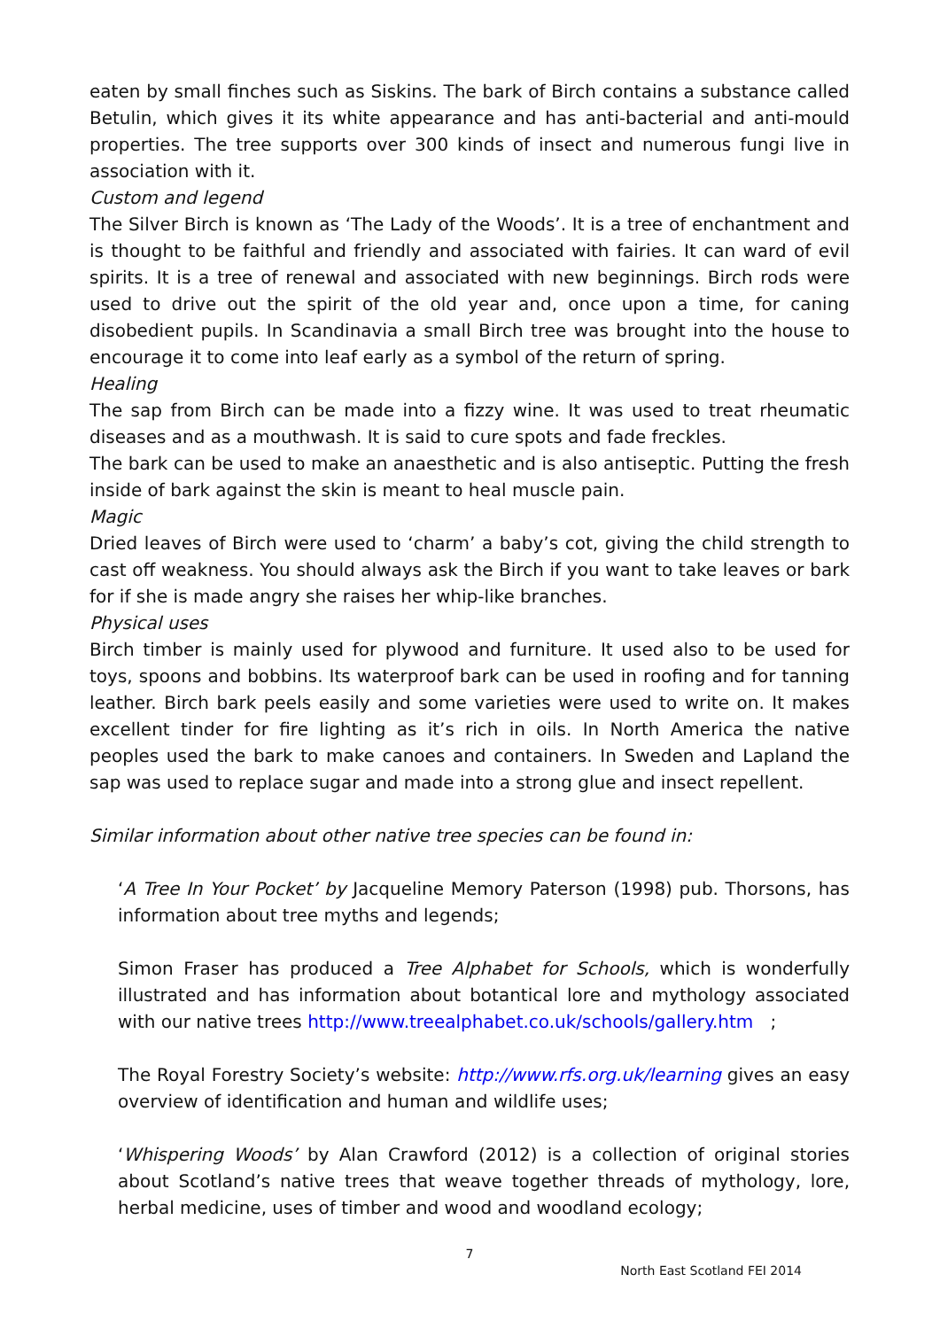eaten by small finches such as Siskins. The bark of Birch contains a substance called Betulin, which gives it its white appearance and has anti-bacterial and anti-mould properties. The tree supports over 300 kinds of insect and numerous fungi live in association with it.
Custom and legend
The Silver Birch is known as ‘The Lady of the Woods’. It is a tree of enchantment and is thought to be faithful and friendly and associated with fairies. It can ward of evil spirits. It is a tree of renewal and associated with new beginnings. Birch rods were used to drive out the spirit of the old year and, once upon a time, for caning disobedient pupils. In Scandinavia a small Birch tree was brought into the house to encourage it to come into leaf early as a symbol of the return of spring.
Healing
The sap from Birch can be made into a fizzy wine. It was used to treat rheumatic diseases and as a mouthwash. It is said to cure spots and fade freckles.
The bark can be used to make an anaesthetic and is also antiseptic. Putting the fresh inside of bark against the skin is meant to heal muscle pain.
Magic
Dried leaves of Birch were used to ‘charm’ a baby’s cot, giving the child strength to cast off weakness. You should always ask the Birch if you want to take leaves or bark for if she is made angry she raises her whip-like branches.
Physical uses
Birch timber is mainly used for plywood and furniture. It used also to be used for toys, spoons and bobbins. Its waterproof bark can be used in roofing and for tanning leather. Birch bark peels easily and some varieties were used to write on. It makes excellent tinder for fire lighting as it’s rich in oils. In North America the native peoples used the bark to make canoes and containers. In Sweden and Lapland the sap was used to replace sugar and made into a strong glue and insect repellent.
Similar information about other native tree species can be found in:
‘A Tree In Your Pocket’ by Jacqueline Memory Paterson (1998) pub. Thorsons, has information about tree myths and legends;
Simon Fraser has produced a Tree Alphabet for Schools, which is wonderfully illustrated and has information about botantical lore and mythology associated with our native trees http://www.treealphabet.co.uk/schools/gallery.htm ;
The Royal Forestry Society’s website: http://www.rfs.org.uk/learning gives an easy overview of identification and human and wildlife uses;
‘Whispering Woods’ by Alan Crawford (2012) is a collection of original stories about Scotland’s native trees that weave together threads of mythology, lore, herbal medicine, uses of timber and wood and woodland ecology;
7
North East Scotland FEI 2014